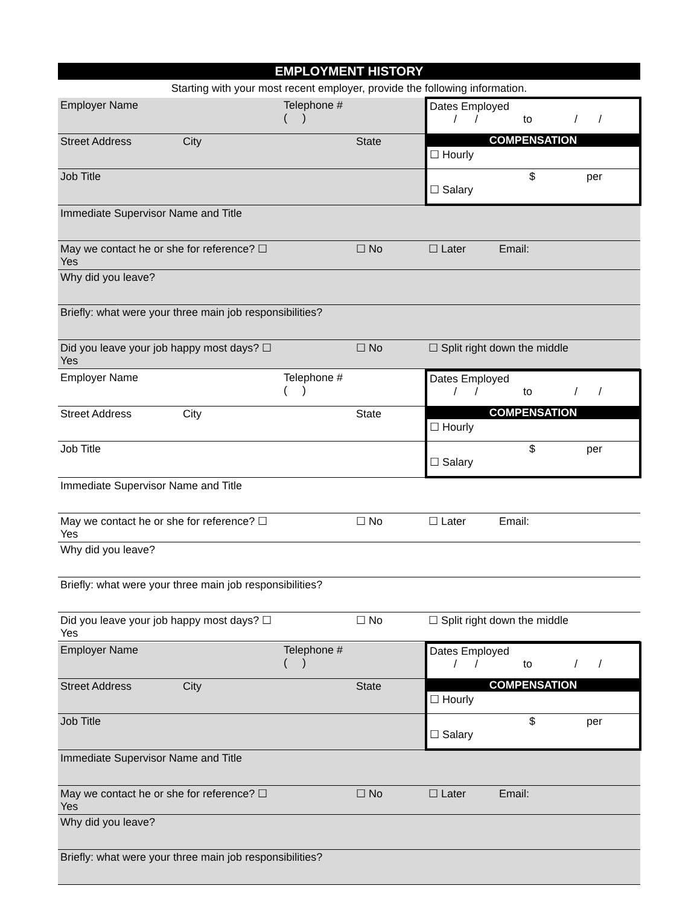EMPLOYMENT HISTORY
Starting with your most recent employer, provide the following information.
| Employer Name | Telephone # ( ) | | Dates Employed / / to / / |
| Street Address City | | State | COMPENSATION ☐ Hourly |
| Job Title | | | $ per ☐ Salary |
| Immediate Supervisor Name and Title | | | |
| May we contact he or she for reference? ☐ Yes | | ☐ No | ☐ Later Email: |
| Why did you leave? | | | |
| Briefly: what were your three main job responsibilities? | | | |
| Did you leave your job happy most days? ☐ Yes | | ☐ No | ☐ Split right down the middle |
| Employer Name | Telephone # ( ) | | Dates Employed / / to / / |
| Street Address City | | State | COMPENSATION ☐ Hourly |
| Job Title | | | $ per ☐ Salary |
| Immediate Supervisor Name and Title | | | |
| May we contact he or she for reference? ☐ Yes | | ☐ No | ☐ Later Email: |
| Why did you leave? | | | |
| Briefly: what were your three main job responsibilities? | | | |
| Did you leave your job happy most days? ☐ Yes | | ☐ No | ☐ Split right down the middle |
| Employer Name | Telephone # ( ) | | Dates Employed / / to / / |
| Street Address City | | State | COMPENSATION ☐ Hourly |
| Job Title | | | $ per ☐ Salary |
| Immediate Supervisor Name and Title | | | |
| May we contact he or she for reference? ☐ Yes | | ☐ No | ☐ Later Email: |
| Why did you leave? | | | |
| Briefly: what were your three main job responsibilities? | | | |